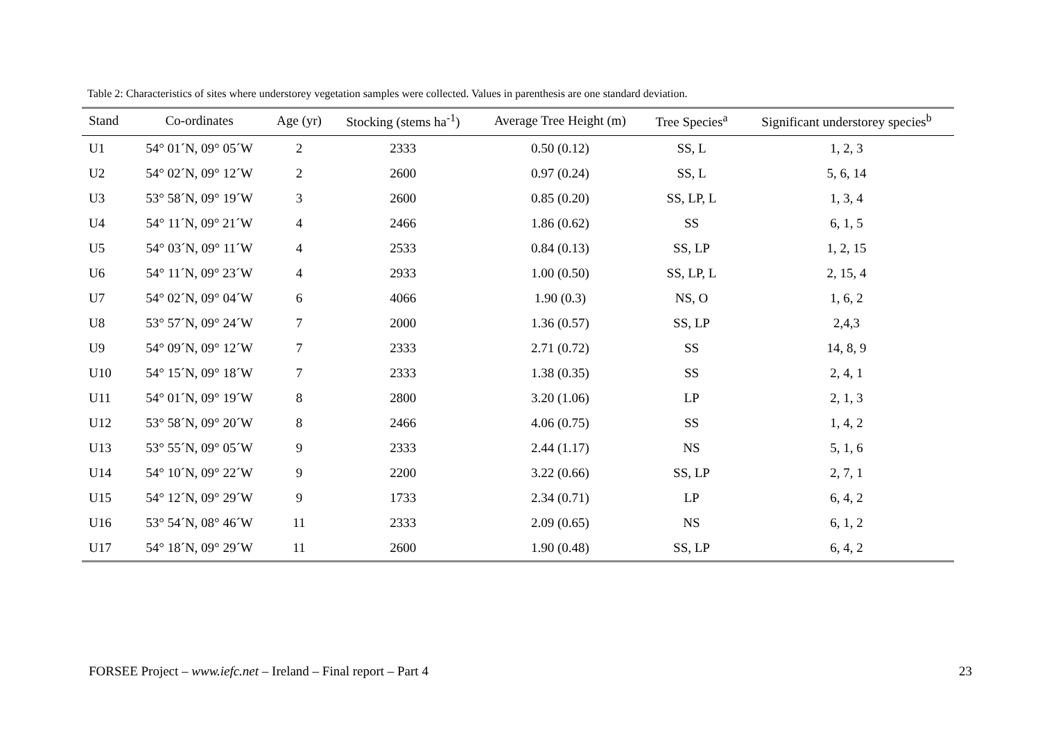Table 2: Characteristics of sites where understorey vegetation samples were collected. Values in parenthesis are one standard deviation.
| Stand | Co-ordinates | Age (yr) | Stocking (stems ha<sup>-1</sup>) | Average Tree Height (m) | Tree Species<sup>a</sup> | Significant understorey species<sup>b</sup> |
| --- | --- | --- | --- | --- | --- | --- |
| U1 | 54° 01´N, 09° 05´W | 2 | 2333 | 0.50 (0.12) | SS, L | 1, 2, 3 |
| U2 | 54° 02´N, 09° 12´W | 2 | 2600 | 0.97 (0.24) | SS, L | 5, 6, 14 |
| U3 | 53° 58´N, 09° 19´W | 3 | 2600 | 0.85 (0.20) | SS, LP, L | 1, 3, 4 |
| U4 | 54° 11´N, 09° 21´W | 4 | 2466 | 1.86 (0.62) | SS | 6, 1, 5 |
| U5 | 54° 03´N, 09° 11´W | 4 | 2533 | 0.84 (0.13) | SS, LP | 1, 2, 15 |
| U6 | 54° 11´N, 09° 23´W | 4 | 2933 | 1.00 (0.50) | SS, LP, L | 2, 15, 4 |
| U7 | 54° 02´N, 09° 04´W | 6 | 4066 | 1.90 (0.3) | NS, O | 1, 6, 2 |
| U8 | 53° 57´N, 09° 24´W | 7 | 2000 | 1.36 (0.57) | SS, LP | 2,4,3 |
| U9 | 54° 09´N, 09° 12´W | 7 | 2333 | 2.71 (0.72) | SS | 14, 8, 9 |
| U10 | 54° 15´N, 09° 18´W | 7 | 2333 | 1.38 (0.35) | SS | 2, 4, 1 |
| U11 | 54° 01´N, 09° 19´W | 8 | 2800 | 3.20 (1.06) | LP | 2, 1, 3 |
| U12 | 53° 58´N, 09° 20´W | 8 | 2466 | 4.06 (0.75) | SS | 1, 4, 2 |
| U13 | 53° 55´N, 09° 05´W | 9 | 2333 | 2.44 (1.17) | NS | 5, 1, 6 |
| U14 | 54° 10´N, 09° 22´W | 9 | 2200 | 3.22 (0.66) | SS, LP | 2, 7, 1 |
| U15 | 54° 12´N, 09° 29´W | 9 | 1733 | 2.34 (0.71) | LP | 6, 4, 2 |
| U16 | 53° 54´N, 08° 46´W | 11 | 2333 | 2.09 (0.65) | NS | 6, 1, 2 |
| U17 | 54° 18´N, 09° 29´W | 11 | 2600 | 1.90 (0.48) | SS, LP | 6, 4, 2 |
FORSEE Project – www.iefc.net – Ireland – Final report – Part 4 23